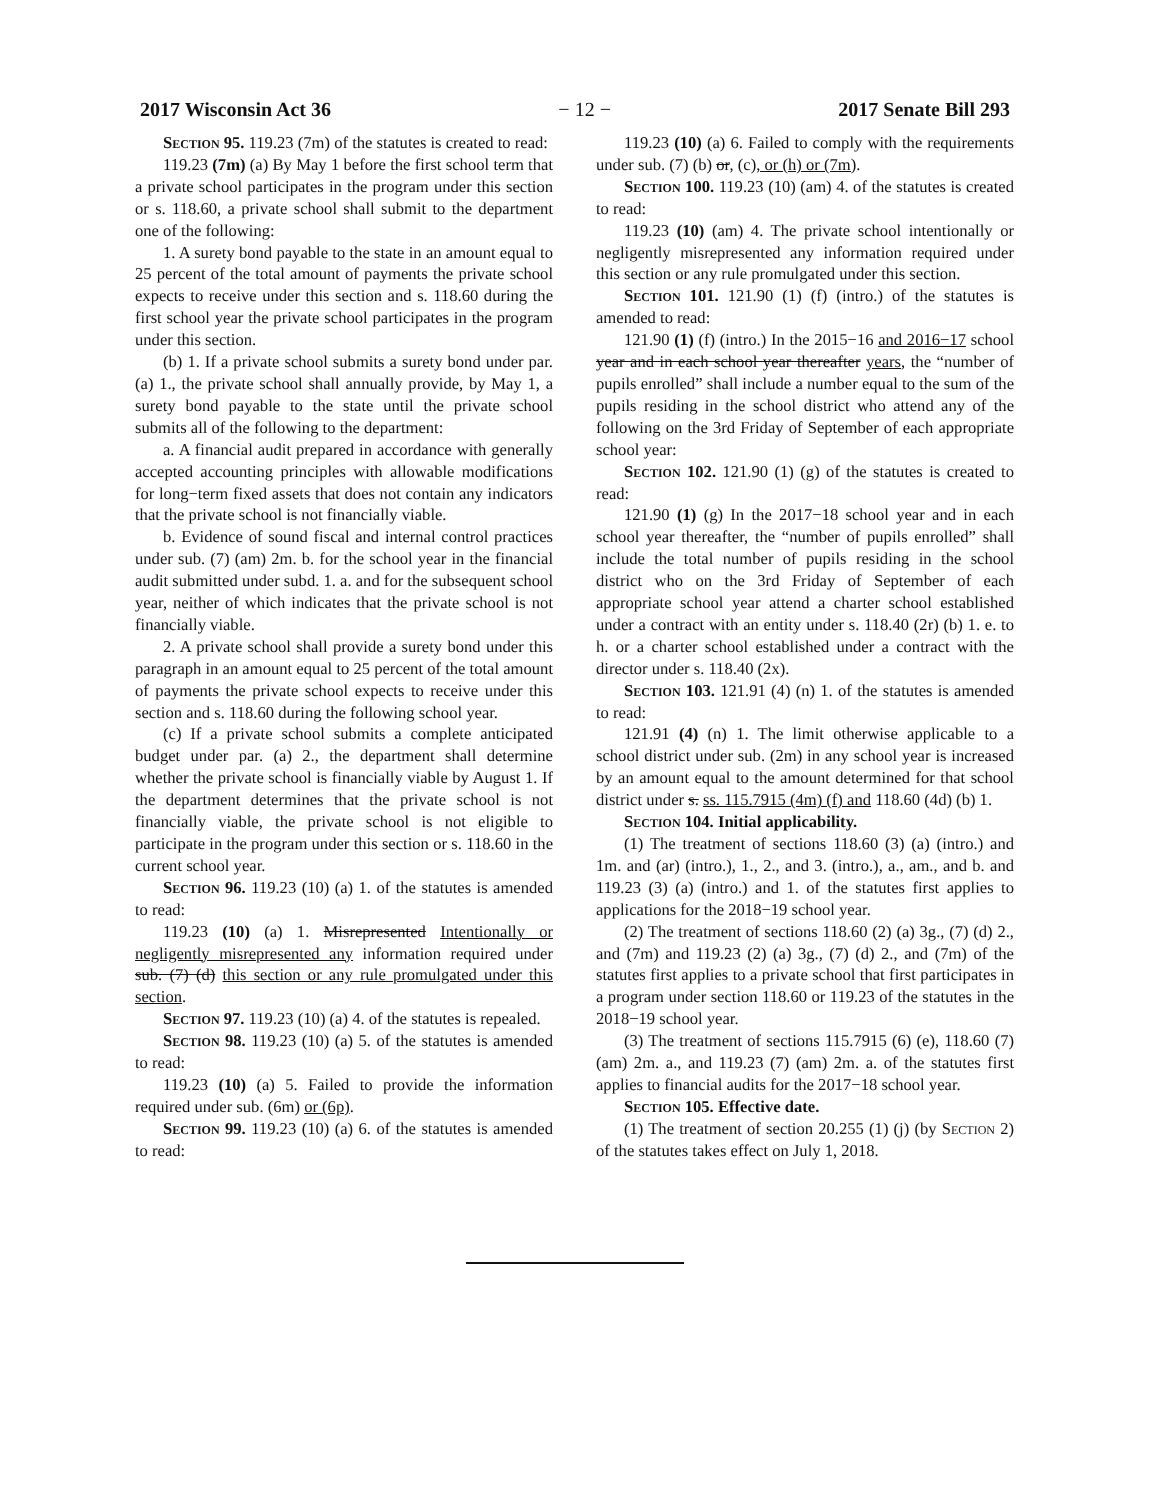2017 Wisconsin Act 36 − 12 − 2017 Senate Bill 293
Section 95. 119.23 (7m) of the statutes is created to read:
119.23 (7m) (a) By May 1 before the first school term that a private school participates in the program under this section or s. 118.60, a private school shall submit to the department one of the following:
1. A surety bond payable to the state in an amount equal to 25 percent of the total amount of payments the private school expects to receive under this section and s. 118.60 during the first school year the private school participates in the program under this section.
(b) 1. If a private school submits a surety bond under par. (a) 1., the private school shall annually provide, by May 1, a surety bond payable to the state until the private school submits all of the following to the department:
a. A financial audit prepared in accordance with generally accepted accounting principles with allowable modifications for long−term fixed assets that does not contain any indicators that the private school is not financially viable.
b. Evidence of sound fiscal and internal control practices under sub. (7) (am) 2m. b. for the school year in the financial audit submitted under subd. 1. a. and for the subsequent school year, neither of which indicates that the private school is not financially viable.
2. A private school shall provide a surety bond under this paragraph in an amount equal to 25 percent of the total amount of payments the private school expects to receive under this section and s. 118.60 during the following school year.
(c) If a private school submits a complete anticipated budget under par. (a) 2., the department shall determine whether the private school is financially viable by August 1. If the department determines that the private school is not financially viable, the private school is not eligible to participate in the program under this section or s. 118.60 in the current school year.
Section 96. 119.23 (10) (a) 1. of the statutes is amended to read:
119.23 (10) (a) 1. Misrepresented Intentionally or negligently misrepresented any information required under sub. (7) (d) this section or any rule promulgated under this section.
Section 97. 119.23 (10) (a) 4. of the statutes is repealed.
Section 98. 119.23 (10) (a) 5. of the statutes is amended to read:
119.23 (10) (a) 5. Failed to provide the information required under sub. (6m) or (6p).
Section 99. 119.23 (10) (a) 6. of the statutes is amended to read:
119.23 (10) (a) 6. Failed to comply with the requirements under sub. (7) (b) or, (c), or (h) or (7m).
Section 100. 119.23 (10) (am) 4. of the statutes is created to read:
119.23 (10) (am) 4. The private school intentionally or negligently misrepresented any information required under this section or any rule promulgated under this section.
Section 101. 121.90 (1) (f) (intro.) of the statutes is amended to read:
121.90 (1) (f) (intro.) In the 2015−16 and 2016−17 school year and in each school year thereafter years, the “number of pupils enrolled” shall include a number equal to the sum of the pupils residing in the school district who attend any of the following on the 3rd Friday of September of each appropriate school year:
Section 102. 121.90 (1) (g) of the statutes is created to read:
121.90 (1) (g) In the 2017−18 school year and in each school year thereafter, the “number of pupils enrolled” shall include the total number of pupils residing in the school district who on the 3rd Friday of September of each appropriate school year attend a charter school established under a contract with an entity under s. 118.40 (2r) (b) 1. e. to h. or a charter school established under a contract with the director under s. 118.40 (2x).
Section 103. 121.91 (4) (n) 1. of the statutes is amended to read:
121.91 (4) (n) 1. The limit otherwise applicable to a school district under sub. (2m) in any school year is increased by an amount equal to the amount determined for that school district under s. ss. 115.7915 (4m) (f) and 118.60 (4d) (b) 1.
Section 104. Initial applicability.
(1) The treatment of sections 118.60 (3) (a) (intro.) and 1m. and (ar) (intro.), 1., 2., and 3. (intro.), a., am., and b. and 119.23 (3) (a) (intro.) and 1. of the statutes first applies to applications for the 2018−19 school year.
(2) The treatment of sections 118.60 (2) (a) 3g., (7) (d) 2., and (7m) and 119.23 (2) (a) 3g., (7) (d) 2., and (7m) of the statutes first applies to a private school that first participates in a program under section 118.60 or 119.23 of the statutes in the 2018−19 school year.
(3) The treatment of sections 115.7915 (6) (e), 118.60 (7) (am) 2m. a., and 119.23 (7) (am) 2m. a. of the statutes first applies to financial audits for the 2017−18 school year.
Section 105. Effective date.
(1) The treatment of section 20.255 (1) (j) (by Section 2) of the statutes takes effect on July 1, 2018.